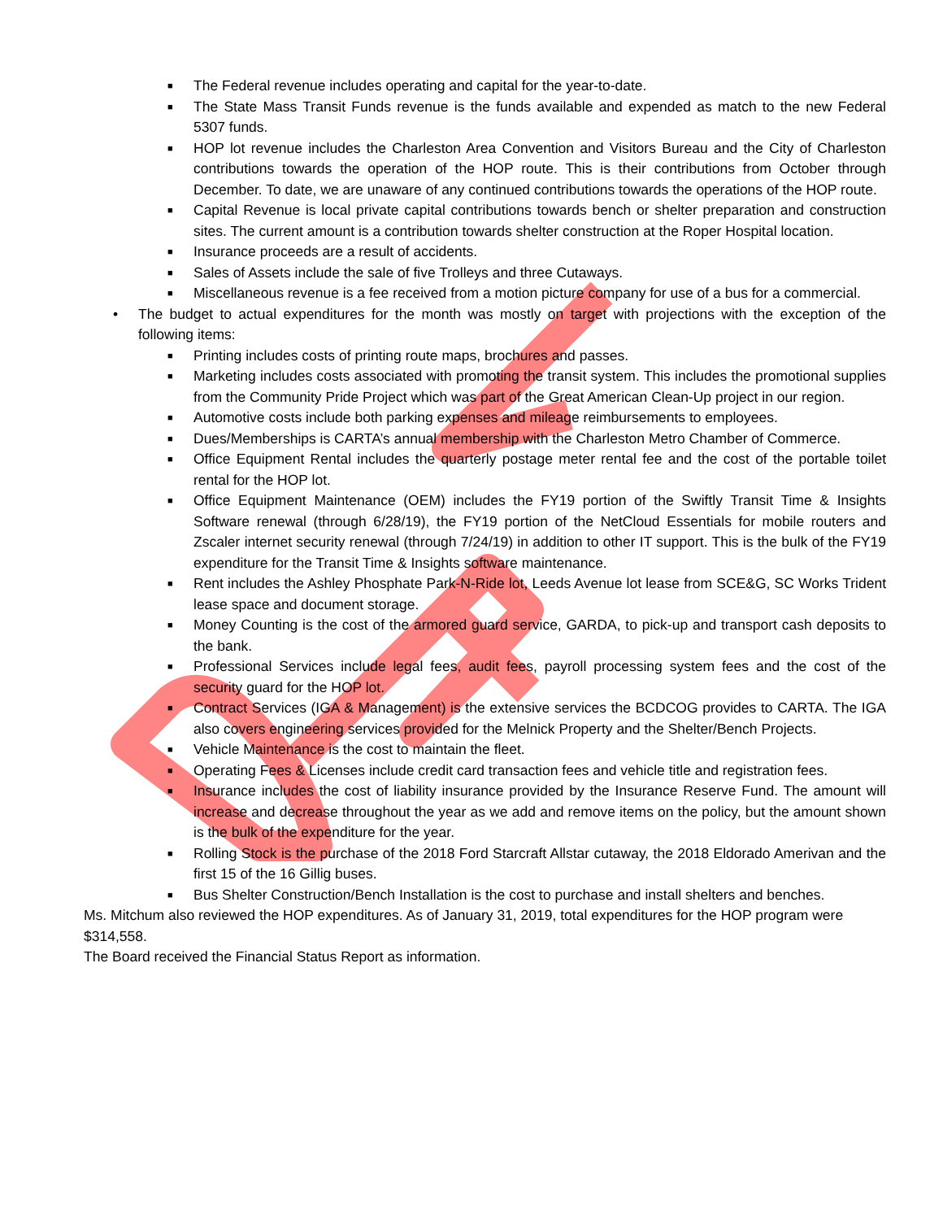■ The Federal revenue includes operating and capital for the year-to-date.
■ The State Mass Transit Funds revenue is the funds available and expended as match to the new Federal 5307 funds.
■ HOP lot revenue includes the Charleston Area Convention and Visitors Bureau and the City of Charleston contributions towards the operation of the HOP route. This is their contributions from October through December. To date, we are unaware of any continued contributions towards the operations of the HOP route.
■ Capital Revenue is local private capital contributions towards bench or shelter preparation and construction sites. The current amount is a contribution towards shelter construction at the Roper Hospital location.
■ Insurance proceeds are a result of accidents.
■ Sales of Assets include the sale of five Trolleys and three Cutaways.
■ Miscellaneous revenue is a fee received from a motion picture company for use of a bus for a commercial.
• The budget to actual expenditures for the month was mostly on target with projections with the exception of the following items:
■ Printing includes costs of printing route maps, brochures and passes.
■ Marketing includes costs associated with promoting the transit system. This includes the promotional supplies from the Community Pride Project which was part of the Great American Clean-Up project in our region.
■ Automotive costs include both parking expenses and mileage reimbursements to employees.
■ Dues/Memberships is CARTA’s annual membership with the Charleston Metro Chamber of Commerce.
■ Office Equipment Rental includes the quarterly postage meter rental fee and the cost of the portable toilet rental for the HOP lot.
■ Office Equipment Maintenance (OEM) includes the FY19 portion of the Swiftly Transit Time & Insights Software renewal (through 6/28/19), the FY19 portion of the NetCloud Essentials for mobile routers and Zscaler internet security renewal (through 7/24/19) in addition to other IT support. This is the bulk of the FY19 expenditure for the Transit Time & Insights software maintenance.
■ Rent includes the Ashley Phosphate Park-N-Ride lot, Leeds Avenue lot lease from SCE&G, SC Works Trident lease space and document storage.
■ Money Counting is the cost of the armored guard service, GARDA, to pick-up and transport cash deposits to the bank.
■ Professional Services include legal fees, audit fees, payroll processing system fees and the cost of the security guard for the HOP lot.
■ Contract Services (IGA & Management) is the extensive services the BCDCOG provides to CARTA. The IGA also covers engineering services provided for the Melnick Property and the Shelter/Bench Projects.
■ Vehicle Maintenance is the cost to maintain the fleet.
■ Operating Fees & Licenses include credit card transaction fees and vehicle title and registration fees.
■ Insurance includes the cost of liability insurance provided by the Insurance Reserve Fund. The amount will increase and decrease throughout the year as we add and remove items on the policy, but the amount shown is the bulk of the expenditure for the year.
■ Rolling Stock is the purchase of the 2018 Ford Starcraft Allstar cutaway, the 2018 Eldorado Amerivan and the first 15 of the 16 Gillig buses.
■ Bus Shelter Construction/Bench Installation is the cost to purchase and install shelters and benches.
Ms. Mitchum also reviewed the HOP expenditures. As of January 31, 2019, total expenditures for the HOP program were $314,558.
The Board received the Financial Status Report as information.